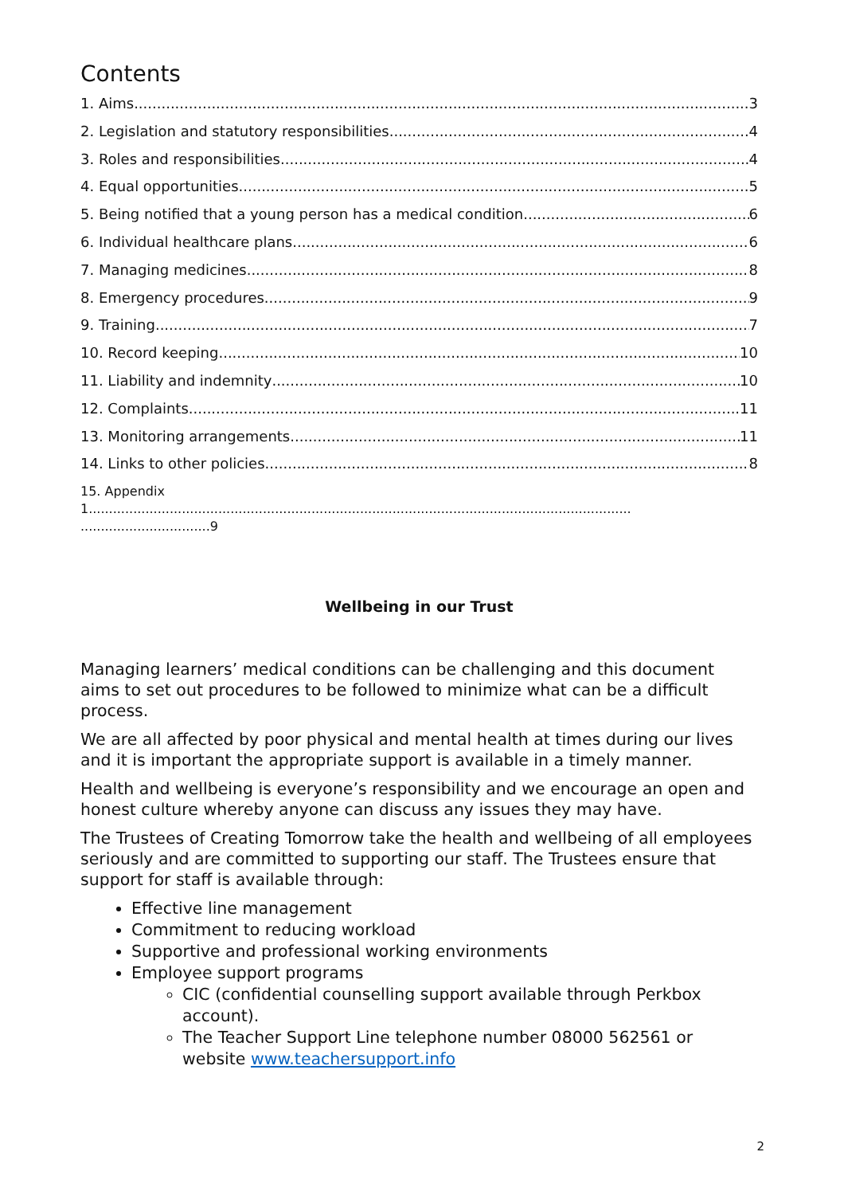Contents
1. Aims 3
2. Legislation and statutory responsibilities 4
3. Roles and responsibilities 4
4. Equal opportunities 5
5. Being notified that a young person has a medical condition 6
6. Individual healthcare plans 6
7. Managing medicines 8
8. Emergency procedures 9
9. Training 7
10. Record keeping 10
11. Liability and indemnity 10
12. Complaints 11
13. Monitoring arrangements 11
14. Links to other policies 8
15. Appendix
1......................................................................................................................................
................................9
Wellbeing in our Trust
Managing learners’ medical conditions can be challenging and this document aims to set out procedures to be followed to minimize what can be a difficult process.
We are all affected by poor physical and mental health at times during our lives and it is important the appropriate support is available in a timely manner.
Health and wellbeing is everyone’s responsibility and we encourage an open and honest culture whereby anyone can discuss any issues they may have.
The Trustees of Creating Tomorrow take the health and wellbeing of all employees seriously and are committed to supporting our staff. The Trustees ensure that support for staff is available through:
Effective line management
Commitment to reducing workload
Supportive and professional working environments
Employee support programs
CIC (confidential counselling support available through Perkbox account).
The Teacher Support Line telephone number 08000 562561 or website www.teachersupport.info
2